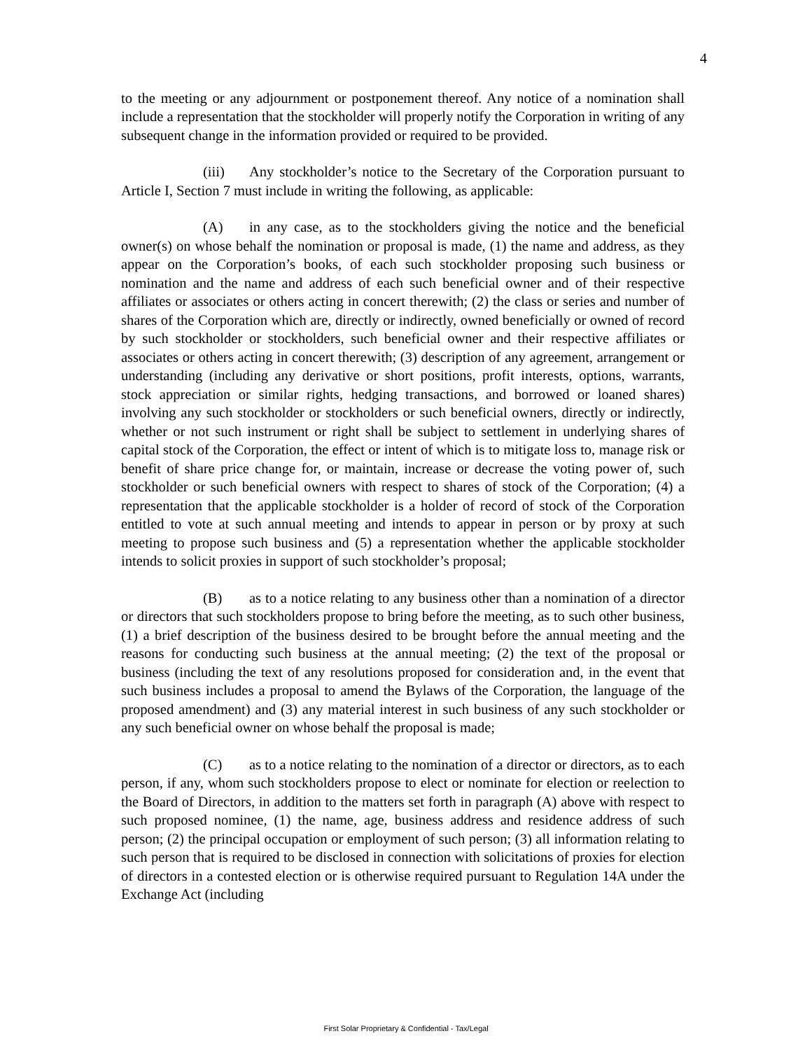4
to the meeting or any adjournment or postponement thereof. Any notice of a nomination shall include a representation that the stockholder will properly notify the Corporation in writing of any subsequent change in the information provided or required to be provided.
(iii) Any stockholder’s notice to the Secretary of the Corporation pursuant to Article I, Section 7 must include in writing the following, as applicable:
(A) in any case, as to the stockholders giving the notice and the beneficial owner(s) on whose behalf the nomination or proposal is made, (1) the name and address, as they appear on the Corporation’s books, of each such stockholder proposing such business or nomination and the name and address of each such beneficial owner and of their respective affiliates or associates or others acting in concert therewith; (2) the class or series and number of shares of the Corporation which are, directly or indirectly, owned beneficially or owned of record by such stockholder or stockholders, such beneficial owner and their respective affiliates or associates or others acting in concert therewith; (3) description of any agreement, arrangement or understanding (including any derivative or short positions, profit interests, options, warrants, stock appreciation or similar rights, hedging transactions, and borrowed or loaned shares) involving any such stockholder or stockholders or such beneficial owners, directly or indirectly, whether or not such instrument or right shall be subject to settlement in underlying shares of capital stock of the Corporation, the effect or intent of which is to mitigate loss to, manage risk or benefit of share price change for, or maintain, increase or decrease the voting power of, such stockholder or such beneficial owners with respect to shares of stock of the Corporation; (4) a representation that the applicable stockholder is a holder of record of stock of the Corporation entitled to vote at such annual meeting and intends to appear in person or by proxy at such meeting to propose such business and (5) a representation whether the applicable stockholder intends to solicit proxies in support of such stockholder’s proposal;
(B) as to a notice relating to any business other than a nomination of a director or directors that such stockholders propose to bring before the meeting, as to such other business, (1) a brief description of the business desired to be brought before the annual meeting and the reasons for conducting such business at the annual meeting; (2) the text of the proposal or business (including the text of any resolutions proposed for consideration and, in the event that such business includes a proposal to amend the Bylaws of the Corporation, the language of the proposed amendment) and (3) any material interest in such business of any such stockholder or any such beneficial owner on whose behalf the proposal is made;
(C) as to a notice relating to the nomination of a director or directors, as to each person, if any, whom such stockholders propose to elect or nominate for election or reelection to the Board of Directors, in addition to the matters set forth in paragraph (A) above with respect to such proposed nominee, (1) the name, age, business address and residence address of such person; (2) the principal occupation or employment of such person; (3) all information relating to such person that is required to be disclosed in connection with solicitations of proxies for election of directors in a contested election or is otherwise required pursuant to Regulation 14A under the Exchange Act (including
First Solar Proprietary & Confidential - Tax/Legal